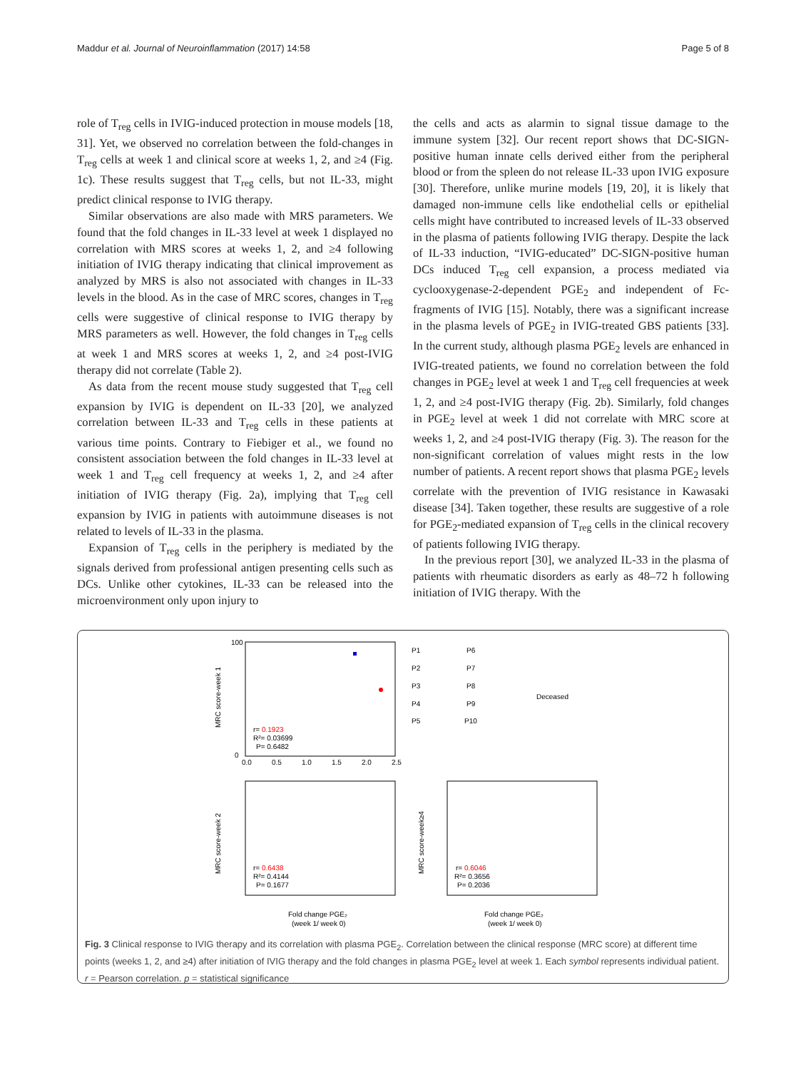Maddur et al. Journal of Neuroinflammation (2017) 14:58 Page 5 of 8
role of T<sub>reg</sub> cells in IVIG-induced protection in mouse models [18, 31]. Yet, we observed no correlation between the fold-changes in T<sub>reg</sub> cells at week 1 and clinical score at weeks 1, 2, and ≥4 (Fig. 1c). These results suggest that T<sub>reg</sub> cells, but not IL-33, might predict clinical response to IVIG therapy.
Similar observations are also made with MRS parameters. We found that the fold changes in IL-33 level at week 1 displayed no correlation with MRS scores at weeks 1, 2, and ≥4 following initiation of IVIG therapy indicating that clinical improvement as analyzed by MRS is also not associated with changes in IL-33 levels in the blood. As in the case of MRC scores, changes in T<sub>reg</sub> cells were suggestive of clinical response to IVIG therapy by MRS parameters as well. However, the fold changes in T<sub>reg</sub> cells at week 1 and MRS scores at weeks 1, 2, and ≥4 post-IVIG therapy did not correlate (Table 2).
As data from the recent mouse study suggested that T<sub>reg</sub> cell expansion by IVIG is dependent on IL-33 [20], we analyzed correlation between IL-33 and T<sub>reg</sub> cells in these patients at various time points. Contrary to Fiebiger et al., we found no consistent association between the fold changes in IL-33 level at week 1 and T<sub>reg</sub> cell frequency at weeks 1, 2, and ≥4 after initiation of IVIG therapy (Fig. 2a), implying that T<sub>reg</sub> cell expansion by IVIG in patients with autoimmune diseases is not related to levels of IL-33 in the plasma.
Expansion of T<sub>reg</sub> cells in the periphery is mediated by the signals derived from professional antigen presenting cells such as DCs. Unlike other cytokines, IL-33 can be released into the microenvironment only upon injury to
the cells and acts as alarmin to signal tissue damage to the immune system [32]. Our recent report shows that DC-SIGN-positive human innate cells derived either from the peripheral blood or from the spleen do not release IL-33 upon IVIG exposure [30]. Therefore, unlike murine models [19, 20], it is likely that damaged non-immune cells like endothelial cells or epithelial cells might have contributed to increased levels of IL-33 observed in the plasma of patients following IVIG therapy. Despite the lack of IL-33 induction, “IVIG-educated” DC-SIGN-positive human DCs induced T<sub>reg</sub> cell expansion, a process mediated via cyclooxygenase-2-dependent PGE<sub>2</sub> and independent of Fc-fragments of IVIG [15]. Notably, there was a significant increase in the plasma levels of PGE<sub>2</sub> in IVIG-treated GBS patients [33]. In the current study, although plasma PGE<sub>2</sub> levels are enhanced in IVIG-treated patients, we found no correlation between the fold changes in PGE<sub>2</sub> level at week 1 and T<sub>reg</sub> cell frequencies at week 1, 2, and ≥4 post-IVIG therapy (Fig. 2b). Similarly, fold changes in PGE<sub>2</sub> level at week 1 did not correlate with MRC score at weeks 1, 2, and ≥4 post-IVIG therapy (Fig. 3). The reason for the non-significant correlation of values might rests in the low number of patients. A recent report shows that plasma PGE<sub>2</sub> levels correlate with the prevention of IVIG resistance in Kawasaki disease [34]. Taken together, these results are suggestive of a role for PGE<sub>2</sub>-mediated expansion of T<sub>reg</sub> cells in the clinical recovery of patients following IVIG therapy.
In the previous report [30], we analyzed IL-33 in the plasma of patients with rheumatic disorders as early as 48–72 h following initiation of IVIG therapy. With the
MRC score-week 1
100
0
0.0
0.5
1.0
1.5
2.0
2.5
r= 0.1923
R²= 0.03699
P= 0.6482
P1
P2
P3
P4
P5
P6
P7
P8
P9
P10
Deceased
MRC score-week 2
r= 0.6438
R²= 0.4144
P= 0.1677
Fold change PGE₂
(week 1/ week 0)
MRC score-week≥4
r= 0.6046
R²= 0.3656
P= 0.2036
Fold change PGE₂
(week 1/ week 0)
Fig. 3 Clinical response to IVIG therapy and its correlation with plasma PGE<sub>2</sub>. Correlation between the clinical response (MRC score) at different time points (weeks 1, 2, and ≥4) after initiation of IVIG therapy and the fold changes in plasma PGE<sub>2</sub> level at week 1. Each symbol represents individual patient. r = Pearson correlation. p = statistical significance